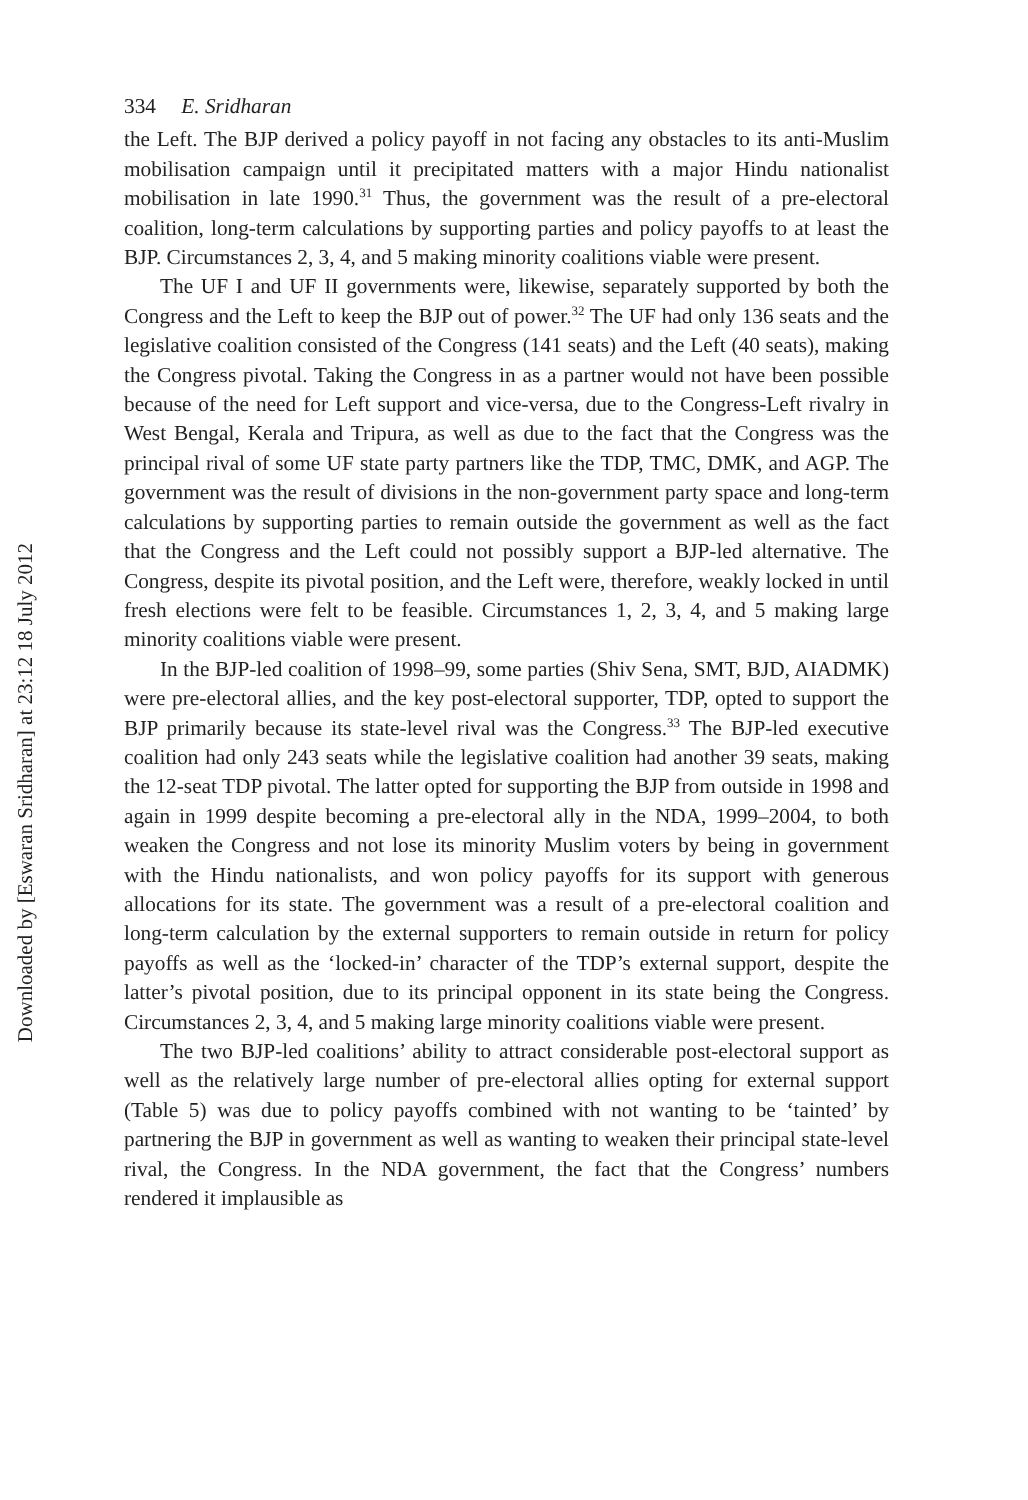Downloaded by [Eswaran Sridharan] at 23:12 18 July 2012
334 E. Sridharan
the Left. The BJP derived a policy payoff in not facing any obstacles to its anti-Muslim mobilisation campaign until it precipitated matters with a major Hindu nationalist mobilisation in late 1990.<sup>31</sup> Thus, the government was the result of a pre-electoral coalition, long-term calculations by supporting parties and policy payoffs to at least the BJP. Circumstances 2, 3, 4, and 5 making minority coalitions viable were present.
The UF I and UF II governments were, likewise, separately supported by both the Congress and the Left to keep the BJP out of power.<sup>32</sup> The UF had only 136 seats and the legislative coalition consisted of the Congress (141 seats) and the Left (40 seats), making the Congress pivotal. Taking the Congress in as a partner would not have been possible because of the need for Left support and vice-versa, due to the Congress-Left rivalry in West Bengal, Kerala and Tripura, as well as due to the fact that the Congress was the principal rival of some UF state party partners like the TDP, TMC, DMK, and AGP. The government was the result of divisions in the non-government party space and long-term calculations by supporting parties to remain outside the government as well as the fact that the Congress and the Left could not possibly support a BJP-led alternative. The Congress, despite its pivotal position, and the Left were, therefore, weakly locked in until fresh elections were felt to be feasible. Circumstances 1, 2, 3, 4, and 5 making large minority coalitions viable were present.
In the BJP-led coalition of 1998–99, some parties (Shiv Sena, SMT, BJD, AIADMK) were pre-electoral allies, and the key post-electoral supporter, TDP, opted to support the BJP primarily because its state-level rival was the Congress.<sup>33</sup> The BJP-led executive coalition had only 243 seats while the legislative coalition had another 39 seats, making the 12-seat TDP pivotal. The latter opted for supporting the BJP from outside in 1998 and again in 1999 despite becoming a pre-electoral ally in the NDA, 1999–2004, to both weaken the Congress and not lose its minority Muslim voters by being in government with the Hindu nationalists, and won policy payoffs for its support with generous allocations for its state. The government was a result of a pre-electoral coalition and long-term calculation by the external supporters to remain outside in return for policy payoffs as well as the ‘locked-in’ character of the TDP’s external support, despite the latter’s pivotal position, due to its principal opponent in its state being the Congress. Circumstances 2, 3, 4, and 5 making large minority coalitions viable were present.
The two BJP-led coalitions’ ability to attract considerable post-electoral support as well as the relatively large number of pre-electoral allies opting for external support (Table 5) was due to policy payoffs combined with not wanting to be ‘tainted’ by partnering the BJP in government as well as wanting to weaken their principal state-level rival, the Congress. In the NDA government, the fact that the Congress’ numbers rendered it implausible as